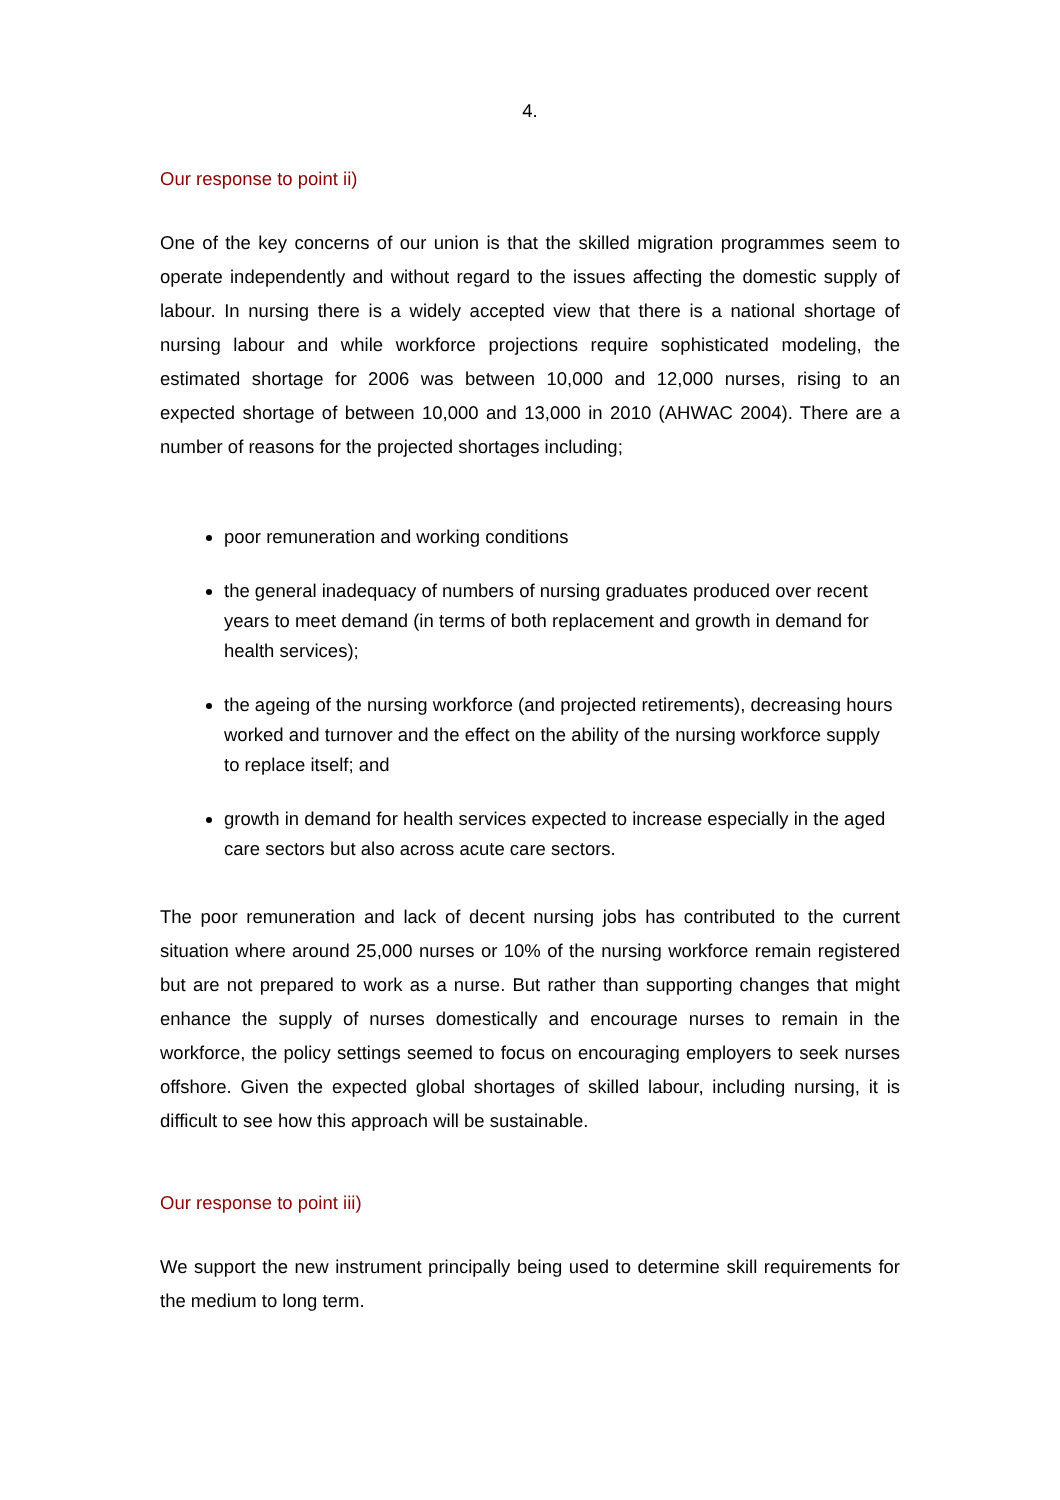4.
Our response to point ii)
One of the key concerns of our union is that the skilled migration programmes seem to operate independently and without regard to the issues affecting the domestic supply of labour. In nursing there is a widely accepted view that there is a national shortage of nursing labour and while workforce projections require sophisticated modeling, the estimated shortage for 2006 was between 10,000 and 12,000 nurses, rising to an expected shortage of between 10,000 and 13,000 in 2010 (AHWAC 2004). There are a number of reasons for the projected shortages including;
poor remuneration and working conditions
the general inadequacy of numbers of nursing graduates produced over recent years to meet demand (in terms of both replacement and growth in demand for health services);
the ageing of the nursing workforce (and projected retirements), decreasing hours worked and turnover and the effect on the ability of the nursing workforce supply to replace itself; and
growth in demand for health services expected to increase especially in the aged care sectors but also across acute care sectors.
The poor remuneration and lack of decent nursing jobs has contributed to the current situation where around 25,000 nurses or 10% of the nursing workforce remain registered but are not prepared to work as a nurse. But rather than supporting changes that might enhance the supply of nurses domestically and encourage nurses to remain in the workforce, the policy settings seemed to focus on encouraging employers to seek nurses offshore. Given the expected global shortages of skilled labour, including nursing, it is difficult to see how this approach will be sustainable.
Our response to point iii)
We support the new instrument principally being used to determine skill requirements for the medium to long term.